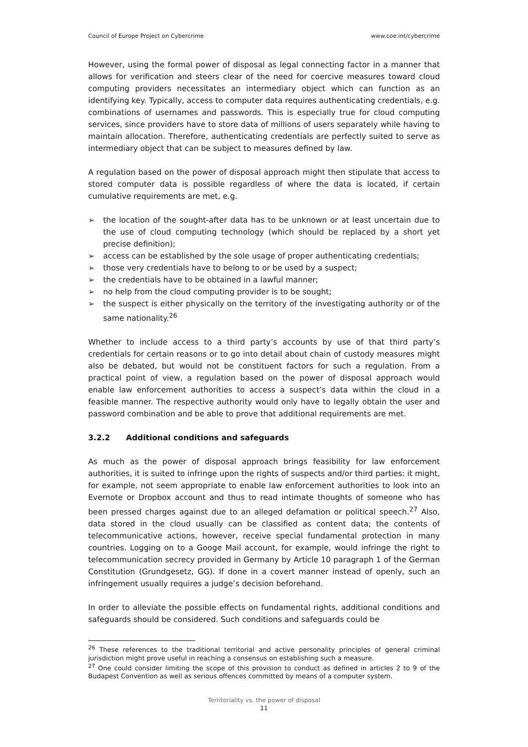Council of Europe Project on Cybercrime www.coe.int/cybercrime
However, using the formal power of disposal as legal connecting factor in a manner that allows for verification and steers clear of the need for coercive measures toward cloud computing providers necessitates an intermediary object which can function as an identifying key. Typically, access to computer data requires authenticating credentials, e.g. combinations of usernames and passwords. This is especially true for cloud computing services, since providers have to store data of millions of users separately while having to maintain allocation. Therefore, authenticating credentials are perfectly suited to serve as intermediary object that can be subject to measures defined by law.
A regulation based on the power of disposal approach might then stipulate that access to stored computer data is possible regardless of where the data is located, if certain cumulative requirements are met, e.g.
➢ the location of the sought-after data has to be unknown or at least uncertain due to the use of cloud computing technology (which should be replaced by a short yet precise definition);
➢ access can be established by the sole usage of proper authenticating credentials;
➢ those very credentials have to belong to or be used by a suspect;
➢ the credentials have to be obtained in a lawful manner;
➢ no help from the cloud computing provider is to be sought;
➢ the suspect is either physically on the territory of the investigating authority or of the same nationality.<sup>26</sup>
Whether to include access to a third party’s accounts by use of that third party’s credentials for certain reasons or to go into detail about chain of custody measures might also be debated, but would not be constituent factors for such a regulation. From a practical point of view, a regulation based on the power of disposal approach would enable law enforcement authorities to access a suspect’s data within the cloud in a feasible manner. The respective authority would only have to legally obtain the user and password combination and be able to prove that additional requirements are met.
3.2.2 Additional conditions and safeguards
As much as the power of disposal approach brings feasibility for law enforcement authorities, it is suited to infringe upon the rights of suspects and/or third parties: it might, for example, not seem appropriate to enable law enforcement authorities to look into an Evernote or Dropbox account and thus to read intimate thoughts of someone who has been pressed charges against due to an alleged defamation or political speech.<sup>27</sup> Also, data stored in the cloud usually can be classified as content data; the contents of telecommunicative actions, however, receive special fundamental protection in many countries. Logging on to a Googe Mail account, for example, would infringe the right to telecommunication secrecy provided in Germany by Article 10 paragraph 1 of the German Constitution (Grundgesetz, GG). If done in a covert manner instead of openly, such an infringement usually requires a judge’s decision beforehand.
In order to alleviate the possible effects on fundamental rights, additional conditions and safeguards should be considered. Such conditions and safeguards could be
<sup>26</sup> These references to the traditional territorial and active personality principles of general criminal jurisdiction might prove useful in reaching a consensus on establishing such a measure.
<sup>27</sup> One could consider limiting the scope of this provision to conduct as defined in articles 2 to 9 of the Budapest Convention as well as serious offences committed by means of a computer system.
Territoriality vs. the power of disposal
11